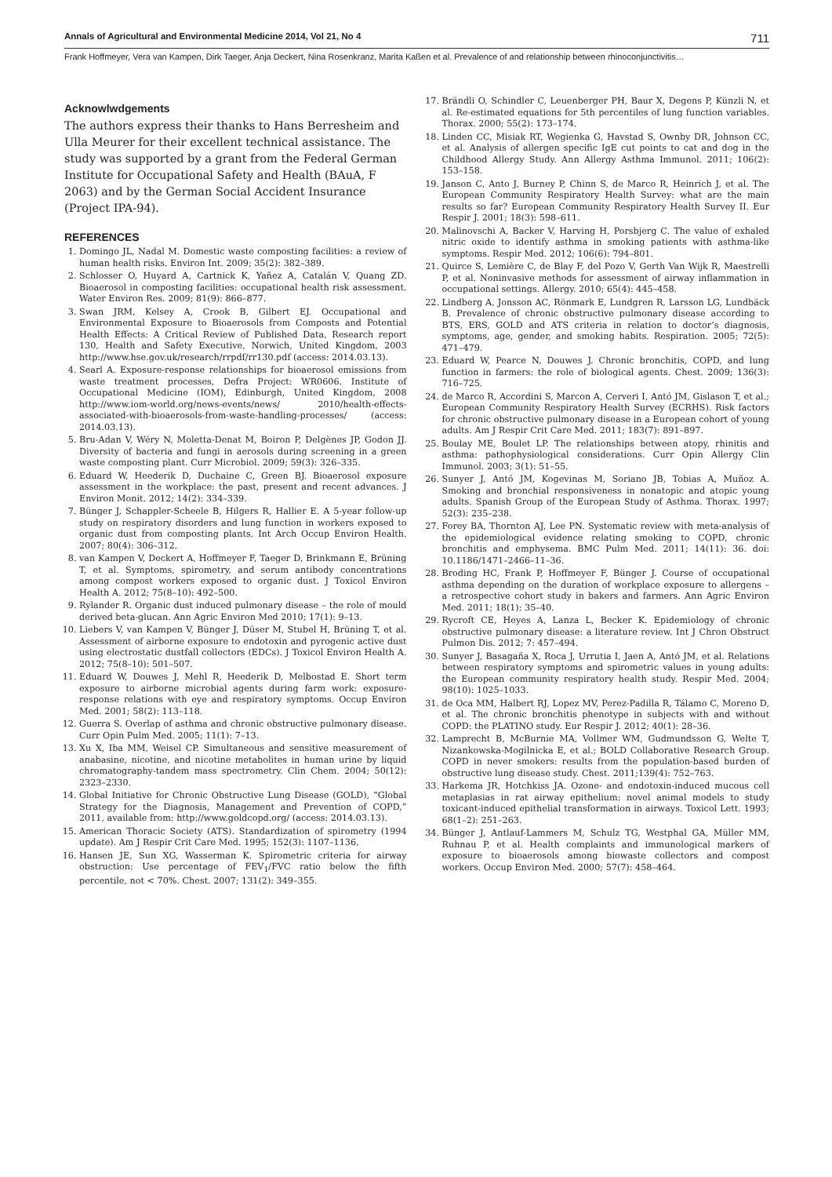Annals of Agricultural and Environmental Medicine 2014, Vol 21, No 4 711
Frank Hoffmeyer, Vera van Kampen, Dirk Taeger, Anja Deckert, Nina Rosenkranz, Marita Kaßen et al. Prevalence of and relationship between rhinoconjunctivitis…
Acknowlwdgements
The authors express their thanks to Hans Berresheim and Ulla Meurer for their excellent technical assistance. The study was supported by a grant from the Federal German Institute for Occupational Safety and Health (BAuA, F 2063) and by the German Social Accident Insurance (Project IPA-94).
REFERENCES
1. Domingo JL, Nadal M. Domestic waste composting facilities: a review of human health risks. Environ Int. 2009; 35(2): 382–389.
2. Schlosser O, Huyard A, Cartnick K, Yañez A, Catalán V, Quang ZD. Bioaerosol in composting facilities: occupational health risk assessment. Water Environ Res. 2009; 81(9): 866–877.
3. Swan JRM, Kelsey A, Crook B, Gilbert EJ. Occupational and Environmental Exposure to Bioaerosols from Composts and Potential Health Effects: A Critical Review of Published Data, Research report 130, Health and Safety Executive, Norwich, United Kingdom, 2003 http://www.hse.gov.uk/research/rrpdf/rr130.pdf (access: 2014.03.13).
4. Searl A. Exposure-response relationships for bioaerosol emissions from waste treatment processes, Defra Project: WR0606. Institute of Occupational Medicine (IOM), Edinburgh, United Kingdom, 2008 http://www.iom-world.org/news-events/news/ 2010/health-effects-associated-with-bioaerosols-from-waste-handling-processes/ (access: 2014.03.13).
5. Bru-Adan V, Wéry N, Moletta-Denat M, Boiron P, Delgènes JP, Godon JJ. Diversity of bacteria and fungi in aerosols during screening in a green waste composting plant. Curr Microbiol. 2009; 59(3): 326–335.
6. Eduard W, Heederik D, Duchaine C, Green BJ. Bioaerosol exposure assessment in the workplace: the past, present and recent advances. J Environ Monit. 2012; 14(2): 334–339.
7. Bünger J, Schappler-Scheele B, Hilgers R, Hallier E. A 5-year follow-up study on respiratory disorders and lung function in workers exposed to organic dust from composting plants. Int Arch Occup Environ Health. 2007; 80(4): 306–312.
8. van Kampen V, Deckert A, Hoffmeyer F, Taeger D, Brinkmann E, Brüning T, et al. Symptoms, spirometry, and serum antibody concentrations among compost workers exposed to organic dust. J Toxicol Environ Health A. 2012; 75(8–10): 492–500.
9. Rylander R. Organic dust induced pulmonary disease – the role of mould derived beta-glucan. Ann Agric Environ Med 2010; 17(1): 9–13.
10. Liebers V, van Kampen V, Bünger J, Düser M, Stubel H, Brüning T, et al. Assessment of airborne exposure to endotoxin and pyrogenic active dust using electrostatic dustfall collectors (EDCs). J Toxicol Environ Health A. 2012; 75(8–10): 501–507.
11. Eduard W, Douwes J, Mehl R, Heederik D, Melbostad E. Short term exposure to airborne microbial agents during farm work: exposure-response relations with eye and respiratory symptoms. Occup Environ Med. 2001; 58(2): 113–118.
12. Guerra S. Overlap of asthma and chronic obstructive pulmonary disease. Curr Opin Pulm Med. 2005; 11(1): 7–13.
13. Xu X, Iba MM, Weisel CP. Simultaneous and sensitive measurement of anabasine, nicotine, and nicotine metabolites in human urine by liquid chromatography-tandem mass spectrometry. Clin Chem. 2004; 50(12): 2323–2330.
14. Global Initiative for Chronic Obstructive Lung Disease (GOLD), “Global Strategy for the Diagnosis, Management and Prevention of COPD,” 2011, available from: http://www.goldcopd.org/ (access: 2014.03.13).
15. American Thoracic Society (ATS). Standardization of spirometry (1994 update). Am J Respir Crit Care Med. 1995; 152(3): 1107–1136.
16. Hansen JE, Sun XG, Wasserman K. Spirometric criteria for airway obstruction: Use percentage of FEV<sub>1</sub>/FVC ratio below the fifth percentile, not < 70%. Chest. 2007; 131(2): 349–355.
17. Brändli O, Schindler C, Leuenberger PH, Baur X, Degens P, Künzli N, et al. Re-estimated equations for 5th percentiles of lung function variables. Thorax. 2000; 55(2): 173–174.
18. Linden CC, Misiak RT, Wegienka G, Havstad S, Ownby DR, Johnson CC, et al. Analysis of allergen specific IgE cut points to cat and dog in the Childhood Allergy Study. Ann Allergy Asthma Immunol. 2011; 106(2): 153–158.
19. Janson C, Anto J, Burney P, Chinn S, de Marco R, Heinrich J, et al. The European Community Respiratory Health Survey: what are the main results so far? European Community Respiratory Health Survey II. Eur Respir J. 2001; 18(3): 598–611.
20. Malinovschi A, Backer V, Harving H, Porsbjerg C. The value of exhaled nitric oxide to identify asthma in smoking patients with asthma-like symptoms. Respir Med. 2012; 106(6): 794–801.
21. Quirce S, Lemière C, de Blay F, del Pozo V, Gerth Van Wijk R, Maestrelli P, et al. Noninvasive methods for assessment of airway inflammation in occupational settings. Allergy. 2010; 65(4): 445–458.
22. Lindberg A, Jonsson AC, Rönmark E, Lundgren R, Larsson LG, Lundbäck B. Prevalence of chronic obstructive pulmonary disease according to BTS, ERS, GOLD and ATS criteria in relation to doctor’s diagnosis, symptoms, age, gender, and smoking habits. Respiration. 2005; 72(5): 471–479.
23. Eduard W, Pearce N, Douwes J. Chronic bronchitis, COPD, and lung function in farmers: the role of biological agents. Chest. 2009; 136(3): 716–725.
24. de Marco R, Accordini S, Marcon A, Cerveri I, Antó JM, Gislason T, et al.; European Community Respiratory Health Survey (ECRHS). Risk factors for chronic obstructive pulmonary disease in a European cohort of young adults. Am J Respir Crit Care Med. 2011; 183(7): 891–897.
25. Boulay ME, Boulet LP. The relationships between atopy, rhinitis and asthma: pathophysiological considerations. Curr Opin Allergy Clin Immunol. 2003; 3(1): 51–55.
26. Sunyer J, Antó JM, Kogevinas M, Soriano JB, Tobias A, Muñoz A. Smoking and bronchial responsiveness in nonatopic and atopic young adults. Spanish Group of the European Study of Asthma. Thorax. 1997; 52(3): 235–238.
27. Forey BA, Thornton AJ, Lee PN. Systematic review with meta-analysis of the epidemiological evidence relating smoking to COPD, chronic bronchitis and emphysema. BMC Pulm Med. 2011; 14(11): 36. doi: 10.1186/1471–2466–11–36.
28. Broding HC, Frank P, Hoffmeyer F, Bünger J. Course of occupational asthma depending on the duration of workplace exposure to allergens – a retrospective cohort study in bakers and farmers. Ann Agric Environ Med. 2011; 18(1): 35–40.
29. Rycroft CE, Heyes A, Lanza L, Becker K. Epidemiology of chronic obstructive pulmonary disease: a literature review. Int J Chron Obstruct Pulmon Dis. 2012; 7: 457–494.
30. Sunyer J, Basagaña X, Roca J, Urrutia I, Jaen A, Antó JM, et al. Relations between respiratory symptoms and spirometric values in young adults: the European community respiratory health study. Respir Med. 2004; 98(10): 1025–1033.
31. de Oca MM, Halbert RJ, Lopez MV, Perez-Padilla R, Tálamo C, Moreno D, et al. The chronic bronchitis phenotype in subjects with and without COPD: the PLATINO study. Eur Respir J. 2012; 40(1): 28–36.
32. Lamprecht B, McBurnie MA, Vollmer WM, Gudmundsson G, Welte T, Nizankowska-Mogilnicka E, et al.; BOLD Collaborative Research Group. COPD in never smokers: results from the population-based burden of obstructive lung disease study. Chest. 2011;139(4): 752–763.
33. Harkema JR, Hotchkiss JA. Ozone- and endotoxin-induced mucous cell metaplasias in rat airway epithelium: novel animal models to study toxicant-induced epithelial transformation in airways. Toxicol Lett. 1993; 68(1–2): 251–263.
34. Bünger J, Antlauf-Lammers M, Schulz TG, Westphal GA, Müller MM, Ruhnau P, et al. Health complaints and immunological markers of exposure to bioaerosols among biowaste collectors and compost workers. Occup Environ Med. 2000; 57(7): 458–464.